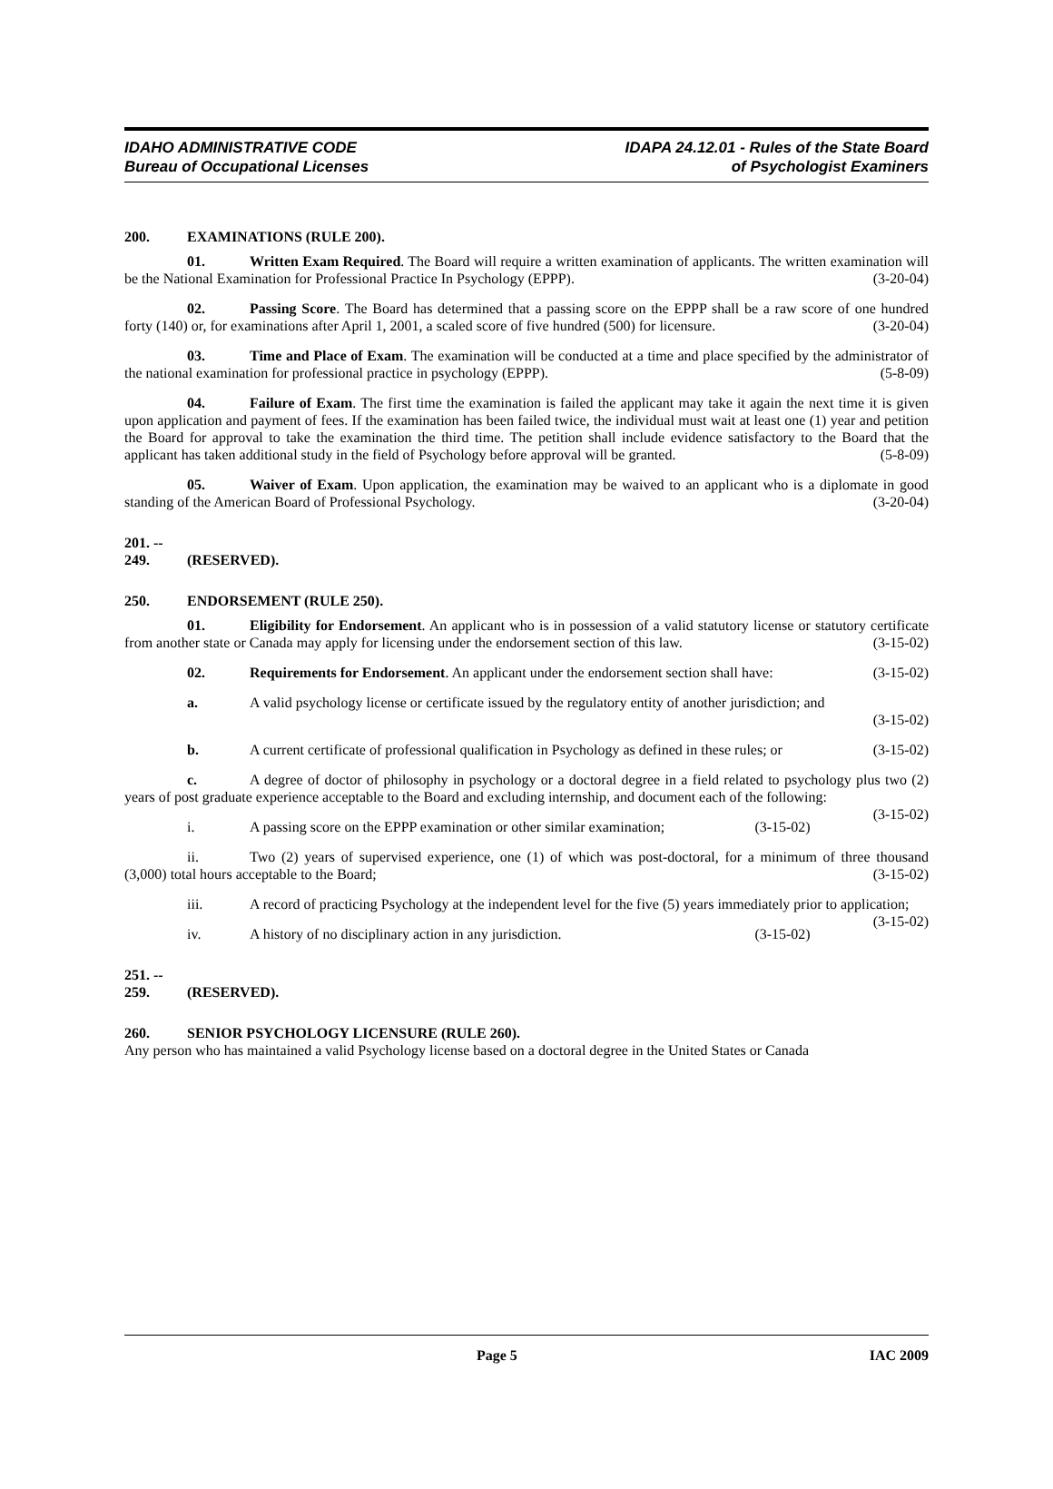IDAHO ADMINISTRATIVE CODE
Bureau of Occupational Licenses
IDAPA 24.12.01 - Rules of the State Board
of Psychologist Examiners
200. EXAMINATIONS (RULE 200).
01. Written Exam Required. The Board will require a written examination of applicants. The written examination will be the National Examination for Professional Practice In Psychology (EPPP). (3-20-04)
02. Passing Score. The Board has determined that a passing score on the EPPP shall be a raw score of one hundred forty (140) or, for examinations after April 1, 2001, a scaled score of five hundred (500) for licensure. (3-20-04)
03. Time and Place of Exam. The examination will be conducted at a time and place specified by the administrator of the national examination for professional practice in psychology (EPPP). (5-8-09)
04. Failure of Exam. The first time the examination is failed the applicant may take it again the next time it is given upon application and payment of fees. If the examination has been failed twice, the individual must wait at least one (1) year and petition the Board for approval to take the examination the third time. The petition shall include evidence satisfactory to the Board that the applicant has taken additional study in the field of Psychology before approval will be granted. (5-8-09)
05. Waiver of Exam. Upon application, the examination may be waived to an applicant who is a diplomate in good standing of the American Board of Professional Psychology. (3-20-04)
201. -- 249. (RESERVED).
250. ENDORSEMENT (RULE 250).
01. Eligibility for Endorsement. An applicant who is in possession of a valid statutory license or statutory certificate from another state or Canada may apply for licensing under the endorsement section of this law. (3-15-02)
02. Requirements for Endorsement. An applicant under the endorsement section shall have: (3-15-02)
a. A valid psychology license or certificate issued by the regulatory entity of another jurisdiction; and (3-15-02)
b. A current certificate of professional qualification in Psychology as defined in these rules; or (3-15-02)
c. A degree of doctor of philosophy in psychology or a doctoral degree in a field related to psychology plus two (2) years of post graduate experience acceptable to the Board and excluding internship, and document each of the following: (3-15-02)
i. A passing score on the EPPP examination or other similar examination; (3-15-02)
ii. Two (2) years of supervised experience, one (1) of which was post-doctoral, for a minimum of three thousand (3,000) total hours acceptable to the Board; (3-15-02)
iii. A record of practicing Psychology at the independent level for the five (5) years immediately prior to application; (3-15-02)
iv. A history of no disciplinary action in any jurisdiction. (3-15-02)
251. -- 259. (RESERVED).
260. SENIOR PSYCHOLOGY LICENSURE (RULE 260).
Any person who has maintained a valid Psychology license based on a doctoral degree in the United States or Canada
Page 5 IAC 2009